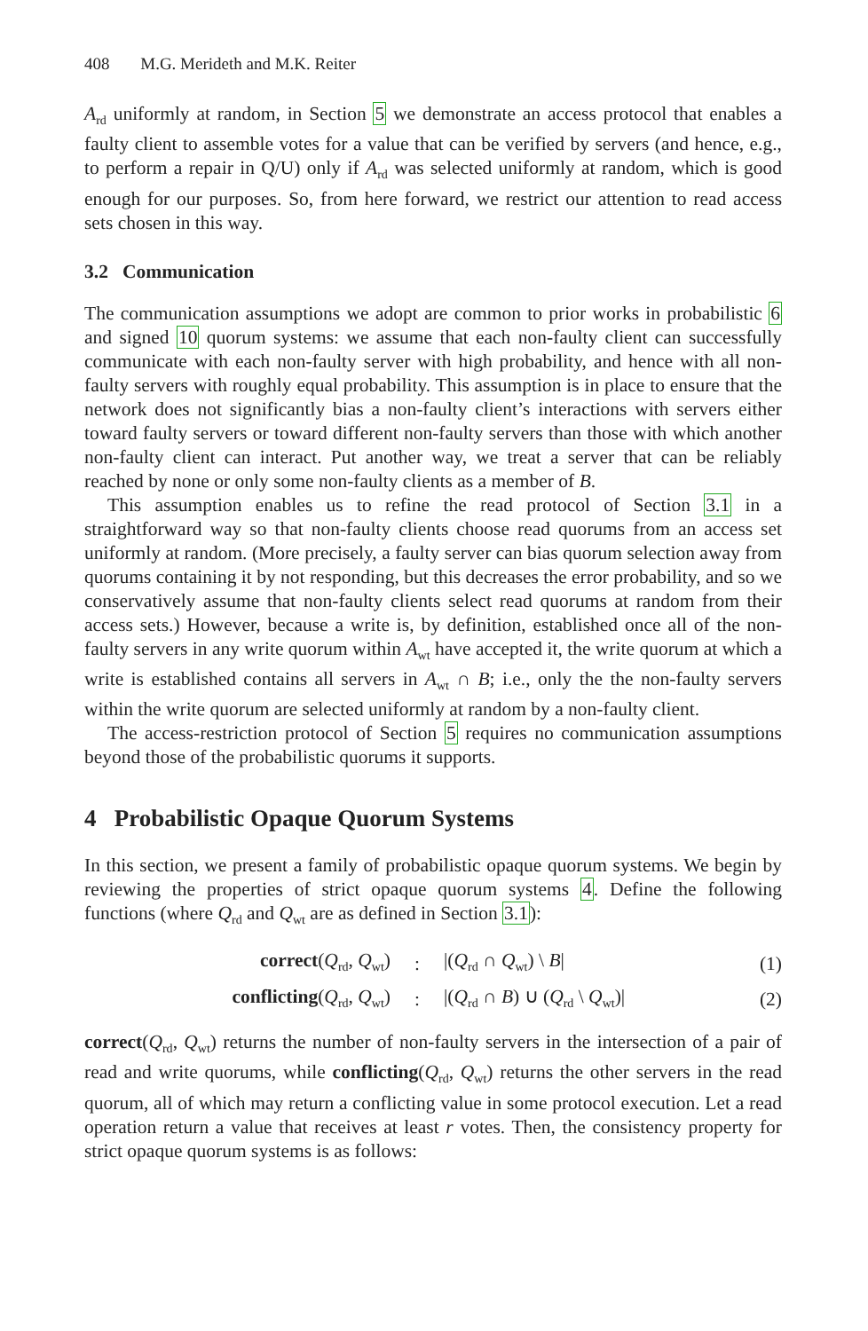408 M.G. Merideth and M.K. Reiter
A<sub>rd</sub> uniformly at random, in Section 5 we demonstrate an access protocol that enables a faulty client to assemble votes for a value that can be verified by servers (and hence, e.g., to perform a repair in Q/U) only if A<sub>rd</sub> was selected uniformly at random, which is good enough for our purposes. So, from here forward, we restrict our attention to read access sets chosen in this way.
3.2 Communication
The communication assumptions we adopt are common to prior works in probabilistic 6 and signed 10 quorum systems: we assume that each non-faulty client can successfully communicate with each non-faulty server with high probability, and hence with all non-faulty servers with roughly equal probability. This assumption is in place to ensure that the network does not significantly bias a non-faulty client’s interactions with servers either toward faulty servers or toward different non-faulty servers than those with which another non-faulty client can interact. Put another way, we treat a server that can be reliably reached by none or only some non-faulty clients as a member of B.
This assumption enables us to refine the read protocol of Section 3.1 in a straightforward way so that non-faulty clients choose read quorums from an access set uniformly at random. (More precisely, a faulty server can bias quorum selection away from quorums containing it by not responding, but this decreases the error probability, and so we conservatively assume that non-faulty clients select read quorums at random from their access sets.) However, because a write is, by definition, established once all of the non-faulty servers in any write quorum within A<sub>wt</sub> have accepted it, the write quorum at which a write is established contains all servers in A<sub>wt</sub> ∩ B; i.e., only the the non-faulty servers within the write quorum are selected uniformly at random by a non-faulty client.
The access-restriction protocol of Section 5 requires no communication assumptions beyond those of the probabilistic quorums it supports.
4 Probabilistic Opaque Quorum Systems
In this section, we present a family of probabilistic opaque quorum systems. We begin by reviewing the properties of strict opaque quorum systems 4. Define the following functions (where Q<sub>rd</sub> and Q<sub>wt</sub> are as defined in Section 3.1):
| correct ( Q<sub>rd</sub>, Q<sub>wt</sub>) | : | /( Q<sub>rd</sub> ∩ Q<sub>wt</sub>) \ B / | (1) |
| conflicting ( Q<sub>rd</sub>, Q<sub>wt</sub>) | : | /( Q<sub>rd</sub> ∩ B ) ∪ ( Q<sub>rd</sub> \ Q<sub>wt</sub>)/ | (2) |
correct(Q<sub>rd</sub>, Q<sub>wt</sub>) returns the number of non-faulty servers in the intersection of a pair of read and write quorums, while conflicting(Q<sub>rd</sub>, Q<sub>wt</sub>) returns the other servers in the read quorum, all of which may return a conflicting value in some protocol execution. Let a read operation return a value that receives at least r votes. Then, the consistency property for strict opaque quorum systems is as follows: